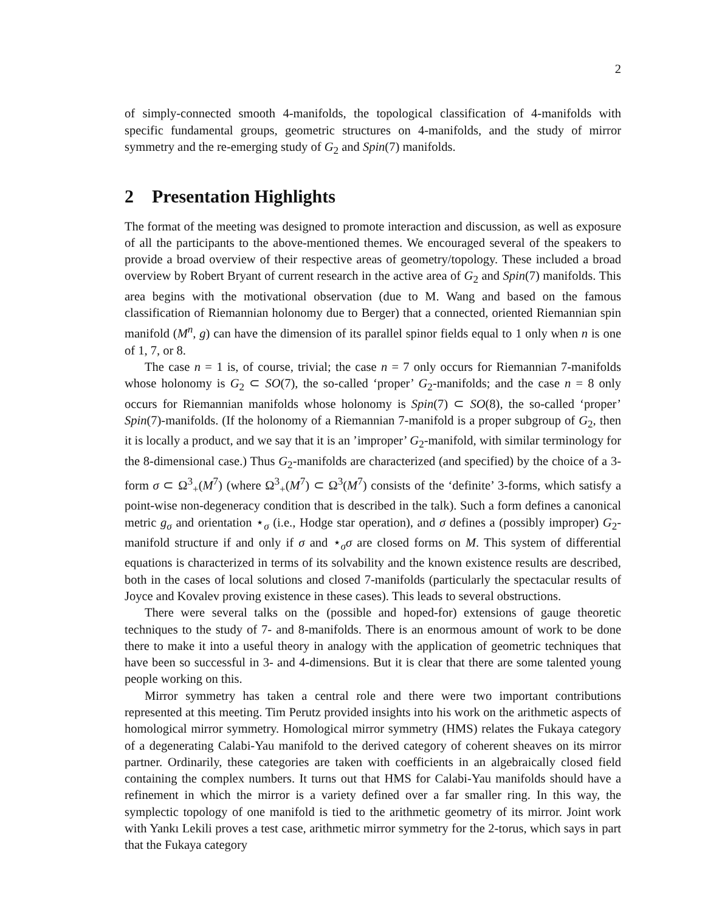2
of simply-connected smooth 4-manifolds, the topological classification of 4-manifolds with specific fundamental groups, geometric structures on 4-manifolds, and the study of mirror symmetry and the re-emerging study of G<sub>2</sub> and Spin(7) manifolds.
2 Presentation Highlights
The format of the meeting was designed to promote interaction and discussion, as well as exposure of all the participants to the above-mentioned themes. We encouraged several of the speakers to provide a broad overview of their respective areas of geometry/topology. These included a broad overview by Robert Bryant of current research in the active area of G<sub>2</sub> and Spin(7) manifolds. This area begins with the motivational observation (due to M. Wang and based on the famous classification of Riemannian holonomy due to Berger) that a connected, oriented Riemannian spin manifold (M<sup>n</sup>, g) can have the dimension of its parallel spinor fields equal to 1 only when n is one of 1, 7, or 8.
The case n = 1 is, of course, trivial; the case n = 7 only occurs for Riemannian 7-manifolds whose holonomy is G<sub>2</sub> ⊂ SO(7), the so-called ‘proper’ G<sub>2</sub>-manifolds; and the case n = 8 only occurs for Riemannian manifolds whose holonomy is Spin(7) ⊂ SO(8), the so-called ‘proper’ Spin(7)-manifolds. (If the holonomy of a Riemannian 7-manifold is a proper subgroup of G<sub>2</sub>, then it is locally a product, and we say that it is an ’improper’ G<sub>2</sub>-manifold, with similar terminology for the 8-dimensional case.) Thus G<sub>2</sub>-manifolds are characterized (and specified) by the choice of a 3-form σ ⊂ Ω<sup>3</sup><sub>+</sub>(M<sup>7</sup>) (where Ω<sup>3</sup><sub>+</sub>(M<sup>7</sup>) ⊂ Ω<sup>3</sup>(M<sup>7</sup>) consists of the ‘definite’ 3-forms, which satisfy a point-wise non-degeneracy condition that is described in the talk). Such a form defines a canonical metric g<sub>σ</sub> and orientation ⋆<sub>σ</sub> (i.e., Hodge star operation), and σ defines a (possibly improper) G<sub>2</sub>-manifold structure if and only if σ and ⋆<sub>σ</sub>σ are closed forms on M. This system of differential equations is characterized in terms of its solvability and the known existence results are described, both in the cases of local solutions and closed 7-manifolds (particularly the spectacular results of Joyce and Kovalev proving existence in these cases). This leads to several obstructions.
There were several talks on the (possible and hoped-for) extensions of gauge theoretic techniques to the study of 7- and 8-manifolds. There is an enormous amount of work to be done there to make it into a useful theory in analogy with the application of geometric techniques that have been so successful in 3- and 4-dimensions. But it is clear that there are some talented young people working on this.
Mirror symmetry has taken a central role and there were two important contributions represented at this meeting. Tim Perutz provided insights into his work on the arithmetic aspects of homological mirror symmetry. Homological mirror symmetry (HMS) relates the Fukaya category of a degenerating Calabi-Yau manifold to the derived category of coherent sheaves on its mirror partner. Ordinarily, these categories are taken with coefficients in an algebraically closed field containing the complex numbers. It turns out that HMS for Calabi-Yau manifolds should have a refinement in which the mirror is a variety defined over a far smaller ring. In this way, the symplectic topology of one manifold is tied to the arithmetic geometry of its mirror. Joint work with Yankı Lekili proves a test case, arithmetic mirror symmetry for the 2-torus, which says in part that the Fukaya category